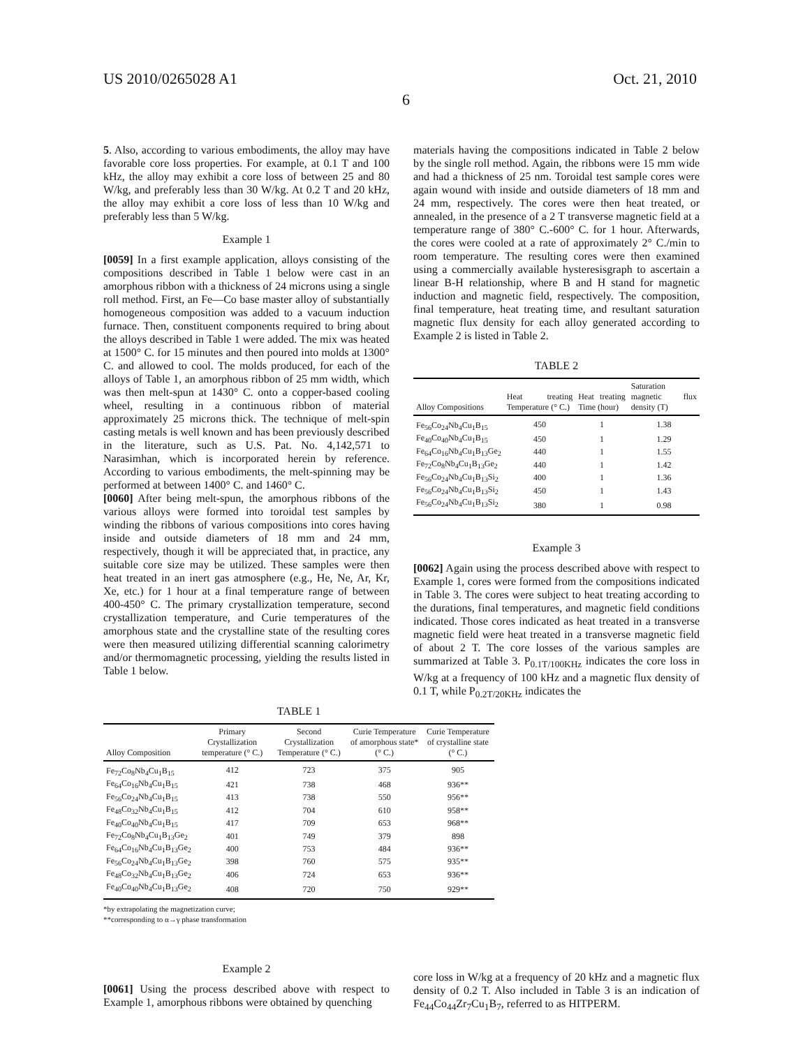US 2010/0265028 A1 Oct. 21, 2010
6
5. Also, according to various embodiments, the alloy may have favorable core loss properties. For example, at 0.1 T and 100 kHz, the alloy may exhibit a core loss of between 25 and 80 W/kg, and preferably less than 30 W/kg. At 0.2 T and 20 kHz, the alloy may exhibit a core loss of less than 10 W/kg and preferably less than 5 W/kg.
Example 1
[0059] In a first example application, alloys consisting of the compositions described in Table 1 below were cast in an amorphous ribbon with a thickness of 24 microns using a single roll method. First, an Fe—Co base master alloy of substantially homogeneous composition was added to a vacuum induction furnace. Then, constituent components required to bring about the alloys described in Table 1 were added. The mix was heated at 1500° C. for 15 minutes and then poured into molds at 1300° C. and allowed to cool. The molds produced, for each of the alloys of Table 1, an amorphous ribbon of 25 mm width, which was then melt-spun at 1430° C. onto a copper-based cooling wheel, resulting in a continuous ribbon of material approximately 25 microns thick. The technique of melt-spin casting metals is well known and has been previously described in the literature, such as U.S. Pat. No. 4,142,571 to Narasimhan, which is incorporated herein by reference. According to various embodiments, the melt-spinning may be performed at between 1400° C. and 1460° C.
[0060] After being melt-spun, the amorphous ribbons of the various alloys were formed into toroidal test samples by winding the ribbons of various compositions into cores having inside and outside diameters of 18 mm and 24 mm, respectively, though it will be appreciated that, in practice, any suitable core size may be utilized. These samples were then heat treated in an inert gas atmosphere (e.g., He, Ne, Ar, Kr, Xe, etc.) for 1 hour at a final temperature range of between 400-450° C. The primary crystallization temperature, second crystallization temperature, and Curie temperatures of the amorphous state and the crystalline state of the resulting cores were then measured utilizing differential scanning calorimetry and/or thermomagnetic processing, yielding the results listed in Table 1 below.
materials having the compositions indicated in Table 2 below by the single roll method. Again, the ribbons were 15 mm wide and had a thickness of 25 nm. Toroidal test sample cores were again wound with inside and outside diameters of 18 mm and 24 mm, respectively. The cores were then heat treated, or annealed, in the presence of a 2 T transverse magnetic field at a temperature range of 380° C.-600° C. for 1 hour. Afterwards, the cores were cooled at a rate of approximately 2° C./min to room temperature. The resulting cores were then examined using a commercially available hysteresisgraph to ascertain a linear B-H relationship, where B and H stand for magnetic induction and magnetic field, respectively. The composition, final temperature, heat treating time, and resultant saturation magnetic flux density for each alloy generated according to Example 2 is listed in Table 2.
TABLE 2
| Alloy Compositions | Heat treating Temperature (° C.) | Heat treating Time (hour) | Saturation magnetic flux density (T) |
| --- | --- | --- | --- |
| Fe<sub>56</sub>Co<sub>24</sub>Nb<sub>4</sub>Cu<sub>1</sub>B<sub>15</sub> | 450 | 1 | 1.38 |
| Fe<sub>40</sub>Co<sub>40</sub>Nb<sub>4</sub>Cu<sub>1</sub>B<sub>15</sub> | 450 | 1 | 1.29 |
| Fe<sub>64</sub>Co<sub>16</sub>Nb<sub>4</sub>Cu<sub>1</sub>B<sub>13</sub>Ge<sub>2</sub> | 440 | 1 | 1.55 |
| Fe<sub>72</sub>Co<sub>8</sub>Nb<sub>4</sub>Cu<sub>1</sub>B<sub>13</sub>Ge<sub>2</sub> | 440 | 1 | 1.42 |
| Fe<sub>56</sub>Co<sub>24</sub>Nb<sub>4</sub>Cu<sub>1</sub>B<sub>13</sub>Si<sub>2</sub> | 400 | 1 | 1.36 |
| Fe<sub>56</sub>Co<sub>24</sub>Nb<sub>4</sub>Cu<sub>1</sub>B<sub>13</sub>Si<sub>2</sub> | 450 | 1 | 1.43 |
| Fe<sub>56</sub>Co<sub>24</sub>Nb<sub>4</sub>Cu<sub>1</sub>B<sub>13</sub>Si<sub>2</sub> | 380 | 1 | 0.98 |
Example 3
[0062] Again using the process described above with respect to Example 1, cores were formed from the compositions indicated in Table 3. The cores were subject to heat treating according to the durations, final temperatures, and magnetic field conditions indicated. Those cores indicated as heat treated in a transverse magnetic field were heat treated in a transverse magnetic field of about 2 T. The core losses of the various samples are summarized at Table 3. P<sub>0.1T/100KHz</sub> indicates the core loss in W/kg at a frequency of 100 kHz and a magnetic flux density of 0.1 T, while P<sub>0.2T/20KHz</sub> indicates the
TABLE 1
| Alloy Composition | Primary Crystallization temperature (° C.) | Second Crystallization Temperature (° C.) | Curie Temperature of amorphous state* (° C.) | Curie Temperature of crystalline state (° C.) |
| --- | --- | --- | --- | --- |
| Fe<sub>72</sub>Co<sub>8</sub>Nb<sub>4</sub>Cu<sub>1</sub>B<sub>15</sub> | 412 | 723 | 375 | 905 |
| Fe<sub>64</sub>Co<sub>16</sub>Nb<sub>4</sub>Cu<sub>1</sub>B<sub>15</sub> | 421 | 738 | 468 | 936** |
| Fe<sub>56</sub>Co<sub>24</sub>Nb<sub>4</sub>Cu<sub>1</sub>B<sub>15</sub> | 413 | 738 | 550 | 956** |
| Fe<sub>48</sub>Co<sub>32</sub>Nb<sub>4</sub>Cu<sub>1</sub>B<sub>15</sub> | 412 | 704 | 610 | 958** |
| Fe<sub>40</sub>Co<sub>40</sub>Nb<sub>4</sub>Cu<sub>1</sub>B<sub>15</sub> | 417 | 709 | 653 | 968** |
| Fe<sub>72</sub>Co<sub>8</sub>Nb<sub>4</sub>Cu<sub>1</sub>B<sub>13</sub>Ge<sub>2</sub> | 401 | 749 | 379 | 898 |
| Fe<sub>64</sub>Co<sub>16</sub>Nb<sub>4</sub>Cu<sub>1</sub>B<sub>13</sub>Ge<sub>2</sub> | 400 | 753 | 484 | 936** |
| Fe<sub>56</sub>Co<sub>24</sub>Nb<sub>4</sub>Cu<sub>1</sub>B<sub>13</sub>Ge<sub>2</sub> | 398 | 760 | 575 | 935** |
| Fe<sub>48</sub>Co<sub>32</sub>Nb<sub>4</sub>Cu<sub>1</sub>B<sub>13</sub>Ge<sub>2</sub> | 406 | 724 | 653 | 936** |
| Fe<sub>40</sub>Co<sub>40</sub>Nb<sub>4</sub>Cu<sub>1</sub>B<sub>13</sub>Ge<sub>2</sub> | 408 | 720 | 750 | 929** |
*by extrapolating the magnetization curve;
**corresponding to α→γ phase transformation
Example 2
[0061] Using the process described above with respect to Example 1, amorphous ribbons were obtained by quenching
core loss in W/kg at a frequency of 20 kHz and a magnetic flux density of 0.2 T. Also included in Table 3 is an indication of Fe<sub>44</sub>Co<sub>44</sub>Zr<sub>7</sub>Cu<sub>1</sub>B<sub>7</sub>, referred to as HITPERM.